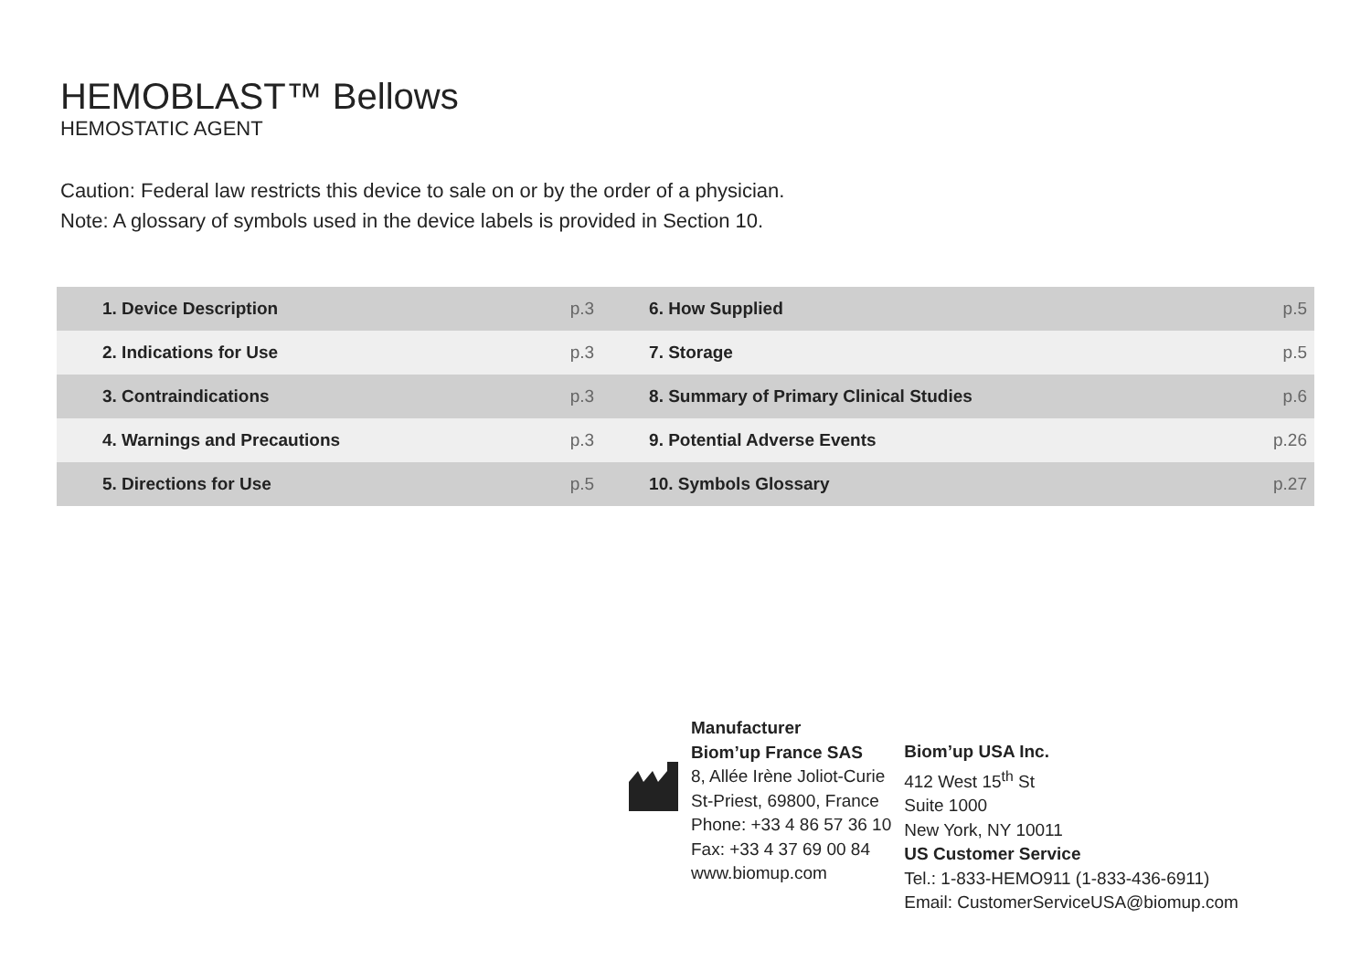HEMOBLAST™ Bellows
HEMOSTATIC AGENT
Caution: Federal law restricts this device to sale on or by the order of a physician.
Note: A glossary of symbols used in the device labels is provided in Section 10.
| 1. Device Description | p.3 | 6. How Supplied | p.5 |
| 2. Indications for Use | p.3 | 7. Storage | p.5 |
| 3. Contraindications | p.3 | 8. Summary of Primary Clinical Studies | p.6 |
| 4. Warnings and Precautions | p.3 | 9. Potential Adverse Events | p.26 |
| 5. Directions for Use | p.5 | 10. Symbols Glossary | p.27 |
Manufacturer
Biom’up France SAS
8, Allée Irène Joliot-Curie
St-Priest, 69800, France
Phone: +33 4 86 57 36 10
Fax: +33 4 37 69 00 84
www.biomup.com
Biom’up USA Inc.
412 West 15<sup>th</sup> St
Suite 1000
New York, NY 10011
US Customer Service
Tel.: 1-833-HEMO911 (1-833-436-6911)
Email: CustomerServiceUSA@biomup.com